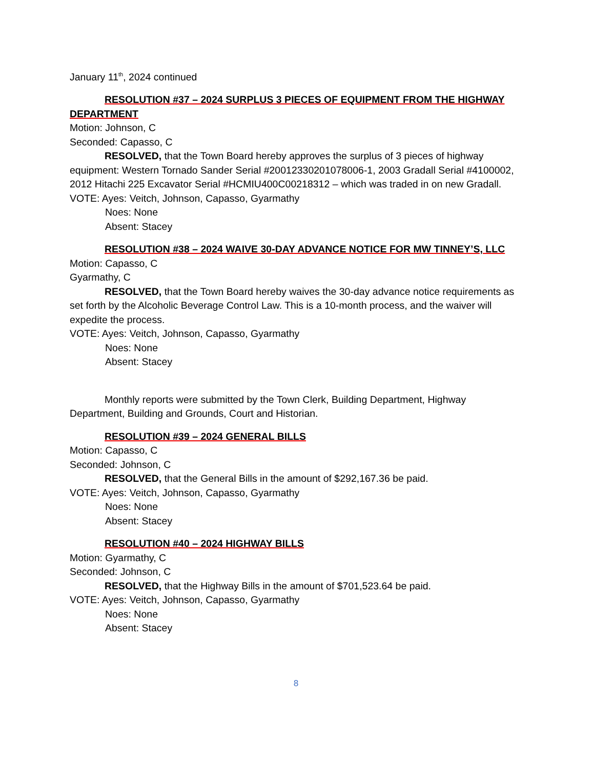January 11<sup>th</sup>, 2024 continued
RESOLUTION #37 – 2024 SURPLUS 3 PIECES OF EQUIPMENT FROM THE HIGHWAY DEPARTMENT
Motion: Johnson, C
Seconded: Capasso, C
RESOLVED, that the Town Board hereby approves the surplus of 3 pieces of highway equipment: Western Tornado Sander Serial #20012330201078006-1, 2003 Gradall Serial #4100002, 2012 Hitachi 225 Excavator Serial #HCMIU400C00218312 – which was traded in on new Gradall.
VOTE: Ayes: Veitch, Johnson, Capasso, Gyarmathy
Noes: None
Absent: Stacey
RESOLUTION #38 – 2024 WAIVE 30-DAY ADVANCE NOTICE FOR MW TINNEY’S, LLC
Motion: Capasso, C
Gyarmathy, C
RESOLVED, that the Town Board hereby waives the 30-day advance notice requirements as set forth by the Alcoholic Beverage Control Law. This is a 10-month process, and the waiver will expedite the process.
VOTE: Ayes: Veitch, Johnson, Capasso, Gyarmathy
Noes: None
Absent: Stacey
Monthly reports were submitted by the Town Clerk, Building Department, Highway Department, Building and Grounds, Court and Historian.
RESOLUTION #39 – 2024 GENERAL BILLS
Motion: Capasso, C
Seconded: Johnson, C
RESOLVED, that the General Bills in the amount of $292,167.36 be paid.
VOTE: Ayes: Veitch, Johnson, Capasso, Gyarmathy
Noes: None
Absent: Stacey
RESOLUTION #40 – 2024 HIGHWAY BILLS
Motion: Gyarmathy, C
Seconded: Johnson, C
RESOLVED, that the Highway Bills in the amount of $701,523.64 be paid.
VOTE: Ayes: Veitch, Johnson, Capasso, Gyarmathy
Noes: None
Absent: Stacey
8